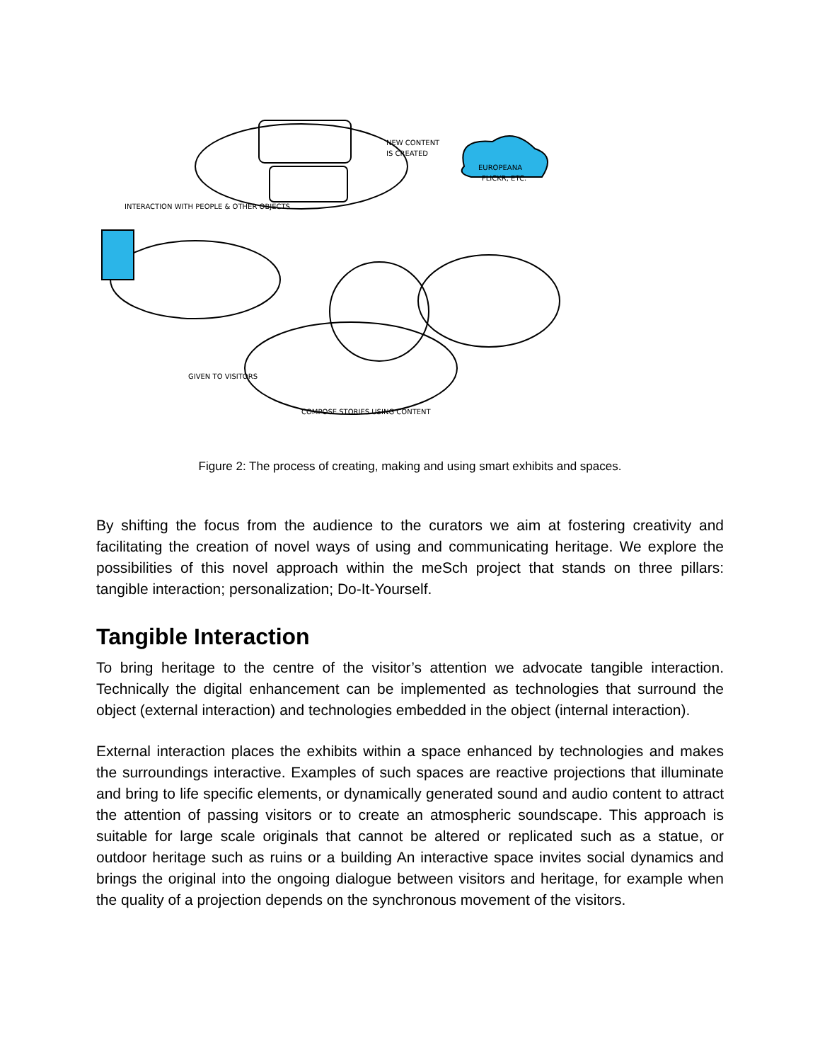EUROPEANA
FLICKR, ETC.
NEW CONTENT
IS CREATED
INTERACTION WITH PEOPLE & OTHER OBJECTS
COMPOSE STORIES USING CONTENT
GIVEN TO VISITORS
Figure 2: The process of creating, making and using smart exhibits and spaces.
By shifting the focus from the audience to the curators we aim at fostering creativity and facilitating the creation of novel ways of using and communicating heritage. We explore the possibilities of this novel approach within the meSch project that stands on three pillars: tangible interaction; personalization; Do-It-Yourself.
Tangible Interaction
To bring heritage to the centre of the visitor’s attention we advocate tangible interaction. Technically the digital enhancement can be implemented as technologies that surround the object (external interaction) and technologies embedded in the object (internal interaction).
External interaction places the exhibits within a space enhanced by technologies and makes the surroundings interactive. Examples of such spaces are reactive projections that illuminate and bring to life specific elements, or dynamically generated sound and audio content to attract the attention of passing visitors or to create an atmospheric soundscape. This approach is suitable for large scale originals that cannot be altered or replicated such as a statue, or outdoor heritage such as ruins or a building An interactive space invites social dynamics and brings the original into the ongoing dialogue between visitors and heritage, for example when the quality of a projection depends on the synchronous movement of the visitors.